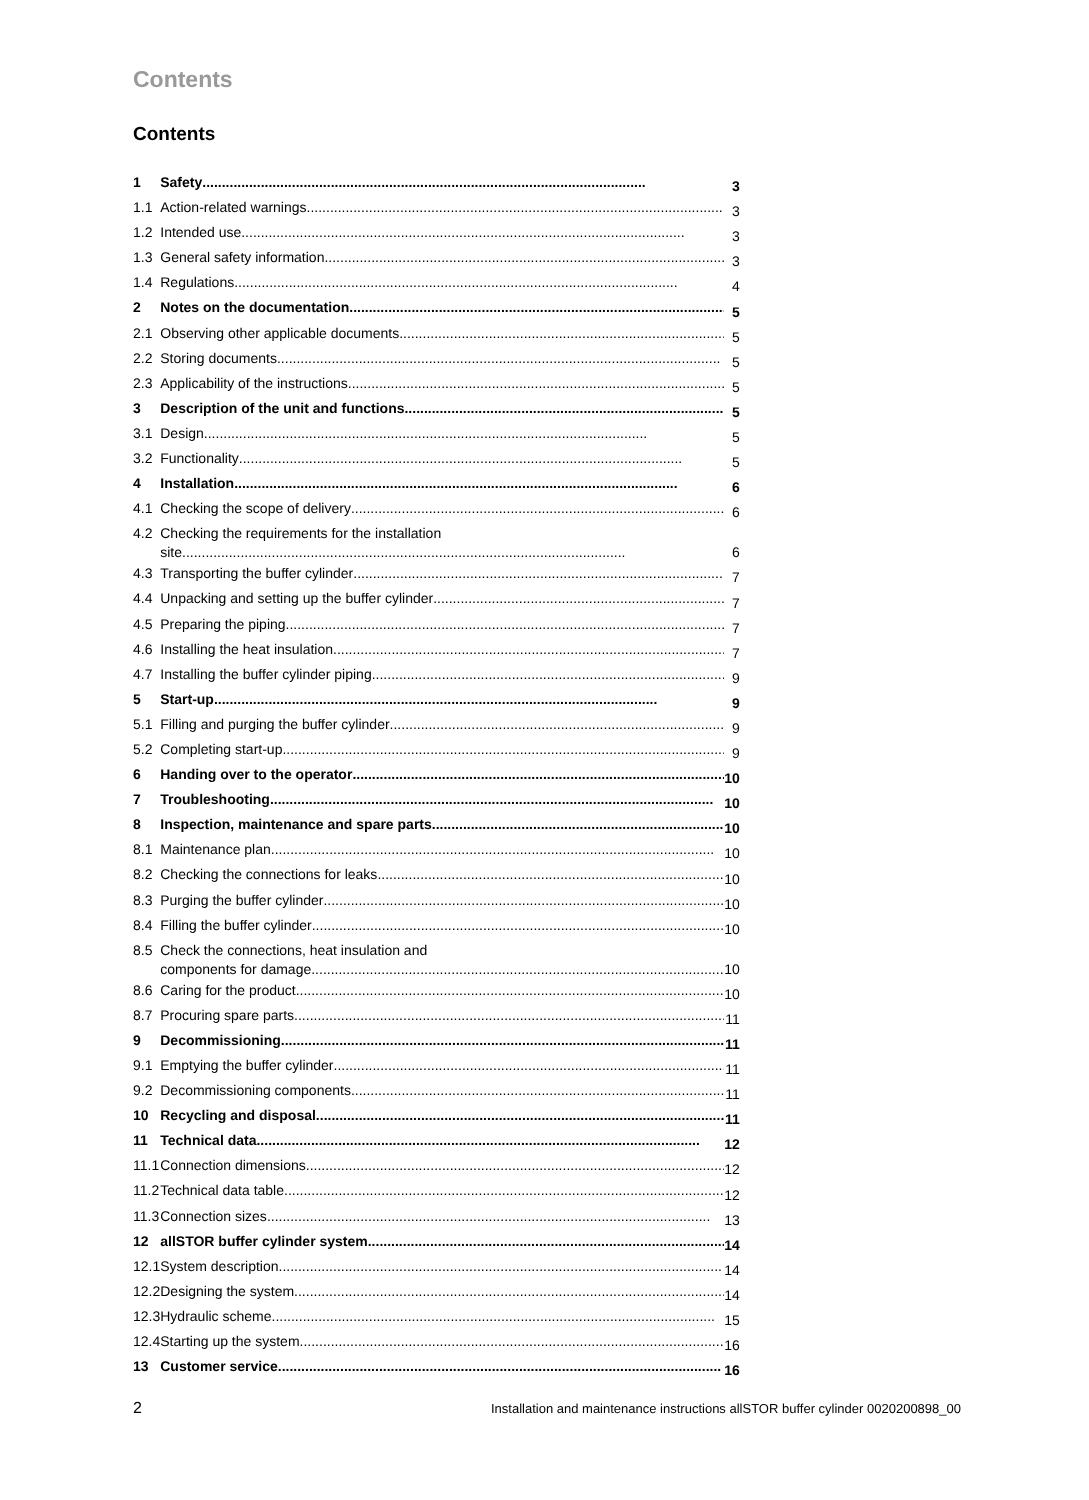Contents
Contents
| 1 | Safety | 3 |
| 1.1 | Action-related warnings | 3 |
| 1.2 | Intended use | 3 |
| 1.3 | General safety information | 3 |
| 1.4 | Regulations | 4 |
| 2 | Notes on the documentation | 5 |
| 2.1 | Observing other applicable documents | 5 |
| 2.2 | Storing documents | 5 |
| 2.3 | Applicability of the instructions | 5 |
| 3 | Description of the unit and functions | 5 |
| 3.1 | Design | 5 |
| 3.2 | Functionality | 5 |
| 4 | Installation | 6 |
| 4.1 | Checking the scope of delivery | 6 |
| 4.2 | Checking the requirements for the installation site | 6 |
| 4.3 | Transporting the buffer cylinder | 7 |
| 4.4 | Unpacking and setting up the buffer cylinder | 7 |
| 4.5 | Preparing the piping | 7 |
| 4.6 | Installing the heat insulation | 7 |
| 4.7 | Installing the buffer cylinder piping | 9 |
| 5 | Start-up | 9 |
| 5.1 | Filling and purging the buffer cylinder | 9 |
| 5.2 | Completing start-up | 9 |
| 6 | Handing over to the operator | 10 |
| 7 | Troubleshooting | 10 |
| 8 | Inspection, maintenance and spare parts | 10 |
| 8.1 | Maintenance plan | 10 |
| 8.2 | Checking the connections for leaks | 10 |
| 8.3 | Purging the buffer cylinder | 10 |
| 8.4 | Filling the buffer cylinder | 10 |
| 8.5 | Check the connections, heat insulation and components for damage | 10 |
| 8.6 | Caring for the product | 10 |
| 8.7 | Procuring spare parts | 11 |
| 9 | Decommissioning | 11 |
| 9.1 | Emptying the buffer cylinder | 11 |
| 9.2 | Decommissioning components | 11 |
| 10 | Recycling and disposal | 11 |
| 11 | Technical data | 12 |
| 11.1 | Connection dimensions | 12 |
| 11.2 | Technical data table | 12 |
| 11.3 | Connection sizes | 13 |
| 12 | allSTOR buffer cylinder system | 14 |
| 12.1 | System description | 14 |
| 12.2 | Designing the system | 14 |
| 12.3 | Hydraulic scheme | 15 |
| 12.4 | Starting up the system | 16 |
| 13 | Customer service | 16 |
2 Installation and maintenance instructions allSTOR buffer cylinder 0020200898_00